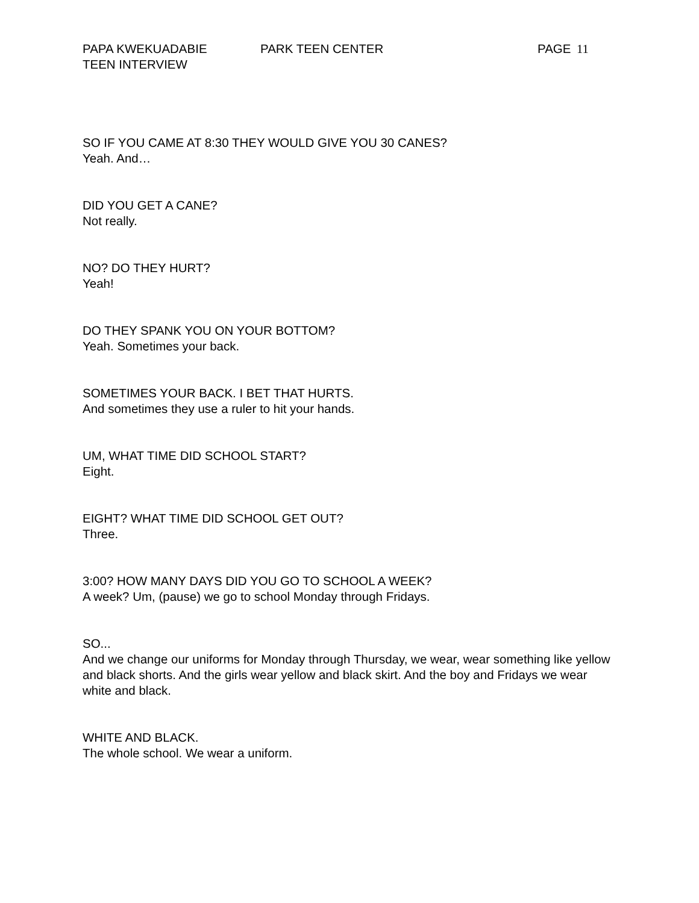PAPA KWEKUADABIE PARK TEEN CENTER PAGE 11
TEEN INTERVIEW
SO IF YOU CAME AT 8:30 THEY WOULD GIVE YOU 30 CANES?
Yeah. And…
DID YOU GET A CANE?
Not really.
NO? DO THEY HURT?
Yeah!
DO THEY SPANK YOU ON YOUR BOTTOM?
Yeah. Sometimes your back.
SOMETIMES YOUR BACK. I BET THAT HURTS.
And sometimes they use a ruler to hit your hands.
UM, WHAT TIME DID SCHOOL START?
Eight.
EIGHT? WHAT TIME DID SCHOOL GET OUT?
Three.
3:00? HOW MANY DAYS DID YOU GO TO SCHOOL A WEEK?
A week? Um, (pause) we go to school Monday through Fridays.
SO...
And we change our uniforms for Monday through Thursday, we wear, wear something like yellow and black shorts. And the girls wear yellow and black skirt. And the boy and Fridays we wear white and black.
WHITE AND BLACK.
The whole school. We wear a uniform.